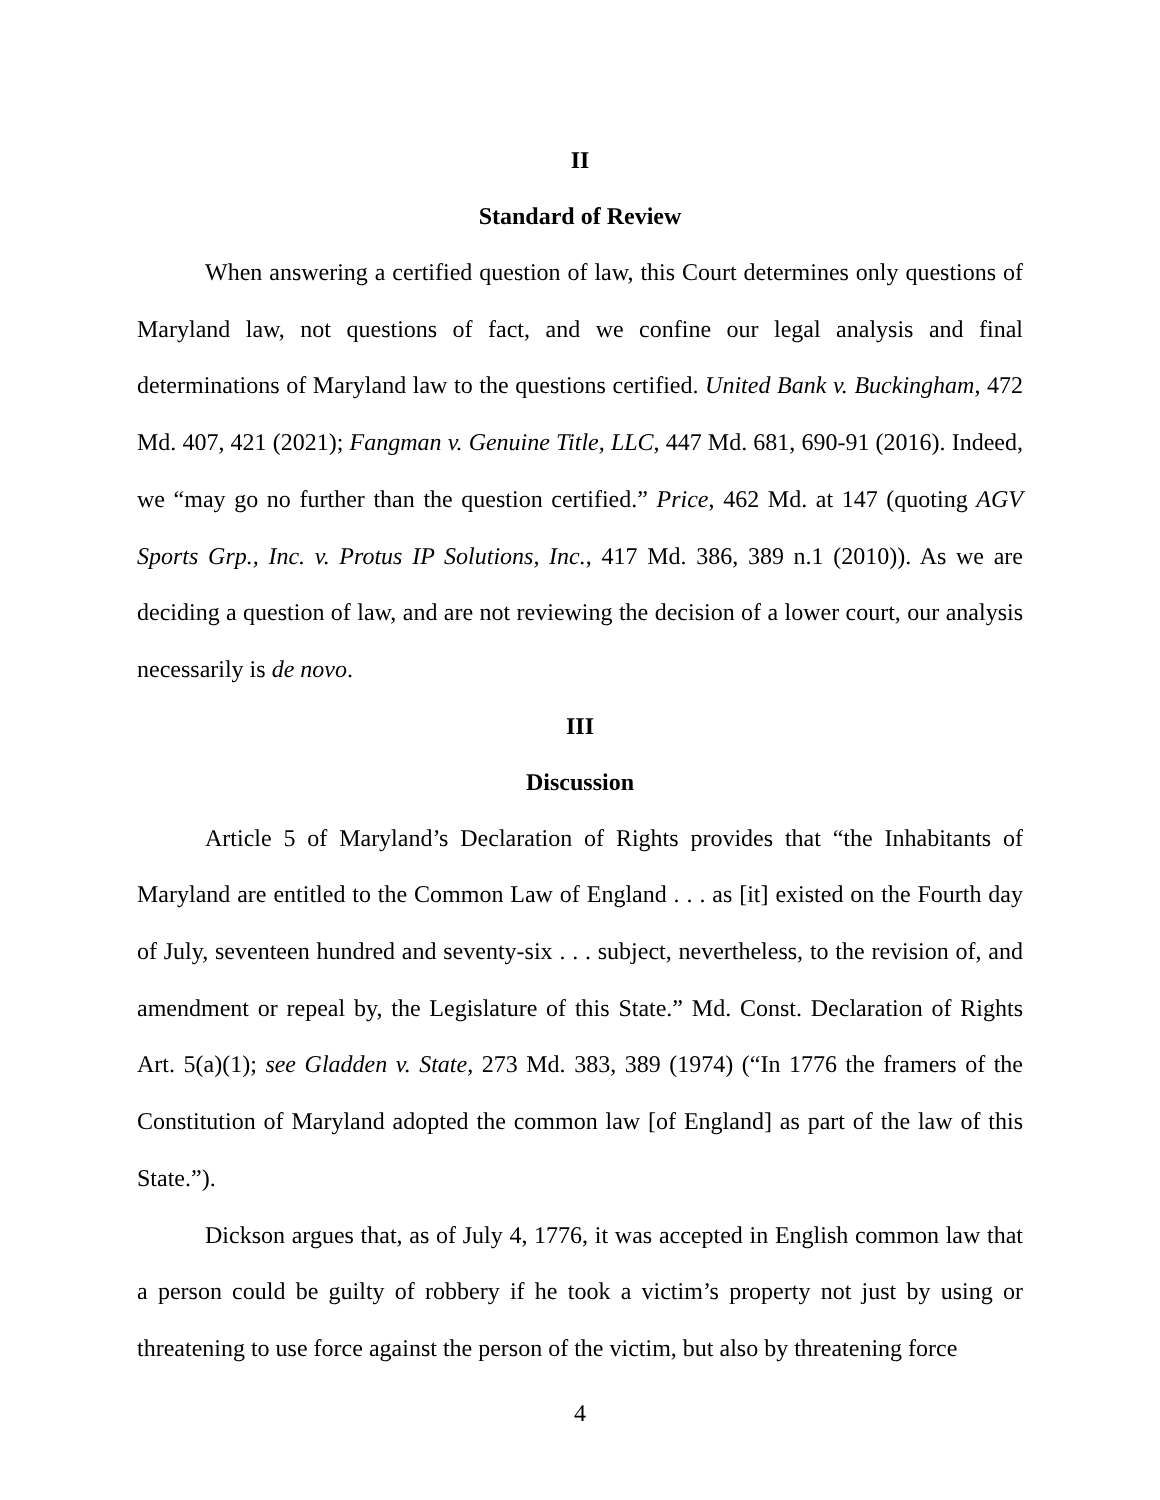II
Standard of Review
When answering a certified question of law, this Court determines only questions of Maryland law, not questions of fact, and we confine our legal analysis and final determinations of Maryland law to the questions certified. United Bank v. Buckingham, 472 Md. 407, 421 (2021); Fangman v. Genuine Title, LLC, 447 Md. 681, 690-91 (2016). Indeed, we “may go no further than the question certified.” Price, 462 Md. at 147 (quoting AGV Sports Grp., Inc. v. Protus IP Solutions, Inc., 417 Md. 386, 389 n.1 (2010)). As we are deciding a question of law, and are not reviewing the decision of a lower court, our analysis necessarily is de novo.
III
Discussion
Article 5 of Maryland’s Declaration of Rights provides that “the Inhabitants of Maryland are entitled to the Common Law of England . . . as [it] existed on the Fourth day of July, seventeen hundred and seventy-six . . . subject, nevertheless, to the revision of, and amendment or repeal by, the Legislature of this State.” Md. Const. Declaration of Rights Art. 5(a)(1); see Gladden v. State, 273 Md. 383, 389 (1974) (“In 1776 the framers of the Constitution of Maryland adopted the common law [of England] as part of the law of this State.”).
Dickson argues that, as of July 4, 1776, it was accepted in English common law that a person could be guilty of robbery if he took a victim’s property not just by using or threatening to use force against the person of the victim, but also by threatening force
4